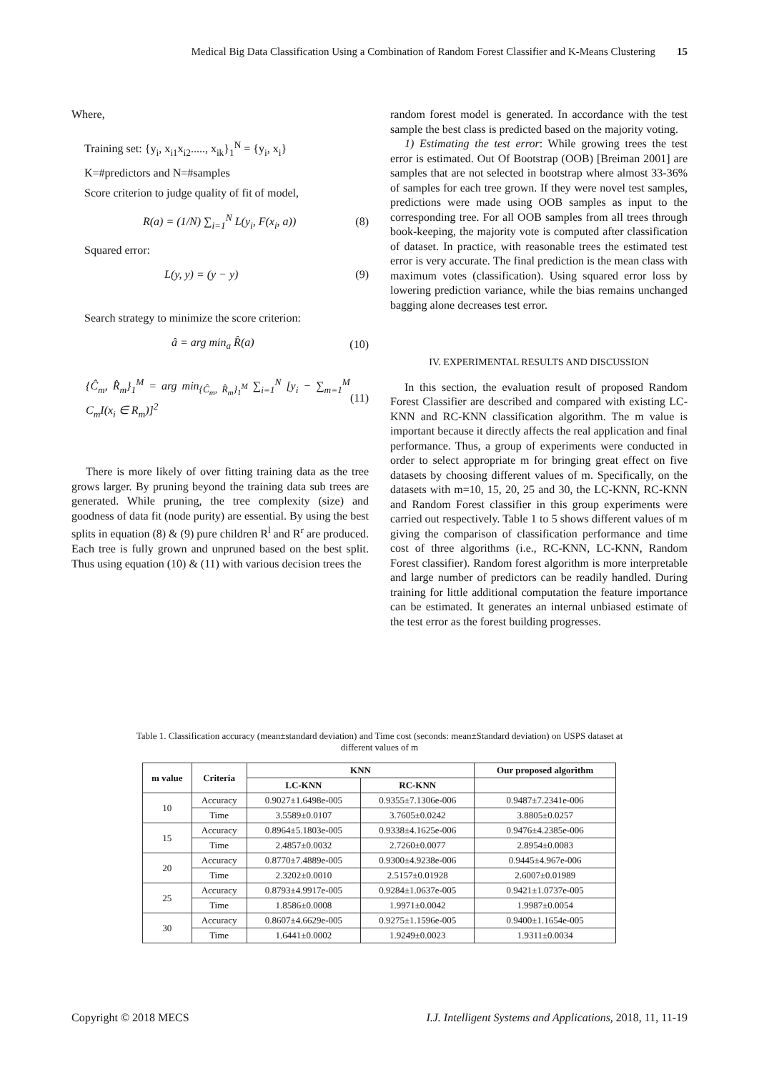Medical Big Data Classification Using a Combination of Random Forest Classifier and K-Means Clustering 15
Where,
Training set: {y<sub>i</sub>, x<sub>i1</sub>x<sub>i2</sub>....., x<sub>ik</sub>}<sub>1</sub><sup>N</sup> = {y<sub>i</sub>, x<sub>i</sub>}
K=#predictors and N=#samples
Score criterion to judge quality of fit of model,
R(a) = (1/N) ∑<sub>i=1</sub><sup>N</sup> L(y<sub>i</sub>, F(x<sub>i</sub>, a)) (8)
Squared error:
L(y, y) = (y − y) (9)
Search strategy to minimize the score criterion:
â = arg min<sub>a</sub> R̂(a) (10)
{Ĉ<sub>m</sub>, R̂<sub>m</sub>}<sub>1</sub><sup>M</sup> = arg min<sub>{Ĉ<sub>m</sub>, R̂<sub>m</sub>}<sub>1</sub><sup>M</sup></sub> ∑<sub>i=1</sub><sup>N</sup> [y<sub>i</sub> − ∑<sub>m=1</sub><sup>M</sup> C<sub>m</sub>I(x<sub>i</sub> ∈ R<sub>m</sub>)]<sup>2</sup> (11)
There is more likely of over fitting training data as the tree grows larger. By pruning beyond the training data sub trees are generated. While pruning, the tree complexity (size) and goodness of data fit (node purity) are essential. By using the best splits in equation (8) & (9) pure children R<sup>l</sup> and R<sup>r</sup> are produced. Each tree is fully grown and unpruned based on the best split. Thus using equation (10) & (11) with various decision trees the
random forest model is generated. In accordance with the test sample the best class is predicted based on the majority voting.
1) Estimating the test error: While growing trees the test error is estimated. Out Of Bootstrap (OOB) [Breiman 2001] are samples that are not selected in bootstrap where almost 33-36% of samples for each tree grown. If they were novel test samples, predictions were made using OOB samples as input to the corresponding tree. For all OOB samples from all trees through book-keeping, the majority vote is computed after classification of dataset. In practice, with reasonable trees the estimated test error is very accurate. The final prediction is the mean class with maximum votes (classification). Using squared error loss by lowering prediction variance, while the bias remains unchanged bagging alone decreases test error.
IV. EXPERIMENTAL RESULTS AND DISCUSSION
In this section, the evaluation result of proposed Random Forest Classifier are described and compared with existing LC-KNN and RC-KNN classification algorithm. The m value is important because it directly affects the real application and final performance. Thus, a group of experiments were conducted in order to select appropriate m for bringing great effect on five datasets by choosing different values of m. Specifically, on the datasets with m=10, 15, 20, 25 and 30, the LC-KNN, RC-KNN and Random Forest classifier in this group experiments were carried out respectively. Table 1 to 5 shows different values of m giving the comparison of classification performance and time cost of three algorithms (i.e., RC-KNN, LC-KNN, Random Forest classifier). Random forest algorithm is more interpretable and large number of predictors can be readily handled. During training for little additional computation the feature importance can be estimated. It generates an internal unbiased estimate of the test error as the forest building progresses.
Table 1. Classification accuracy (mean±standard deviation) and Time cost (seconds: mean±Standard deviation) on USPS dataset at different values of m
| m value | Criteria | KNN | | Our proposed algorithm |
| --- | --- | --- | --- | --- |
| | | LC-KNN | RC-KNN | |
| 10 | Accuracy | 0.9027±1.6498e-005 | 0.9355±7.1306e-006 | 0.9487±7.2341e-006 |
| | Time | 3.5589±0.0107 | 3.7605±0.0242 | 3.8805±0.0257 |
| 15 | Accuracy | 0.8964±5.1803e-005 | 0.9338±4.1625e-006 | 0.9476±4.2385e-006 |
| | Time | 2.4857±0.0032 | 2.7260±0.0077 | 2.8954±0.0083 |
| 20 | Accuracy | 0.8770±7.4889e-005 | 0.9300±4.9238e-006 | 0.9445±4.967e-006 |
| | Time | 2.3202±0.0010 | 2.5157±0.01928 | 2.6007±0.01989 |
| 25 | Accuracy | 0.8793±4.9917e-005 | 0.9284±1.0637e-005 | 0.9421±1.0737e-005 |
| | Time | 1.8586±0.0008 | 1.9971±0.0042 | 1.9987±0.0054 |
| 30 | Accuracy | 0.8607±4.6629e-005 | 0.9275±1.1596e-005 | 0.9400±1.1654e-005 |
| | Time | 1.6441±0.0002 | 1.9249±0.0023 | 1.9311±0.0034 |
Copyright © 2018 MECS I.J. Intelligent Systems and Applications, 2018, 11, 11-19